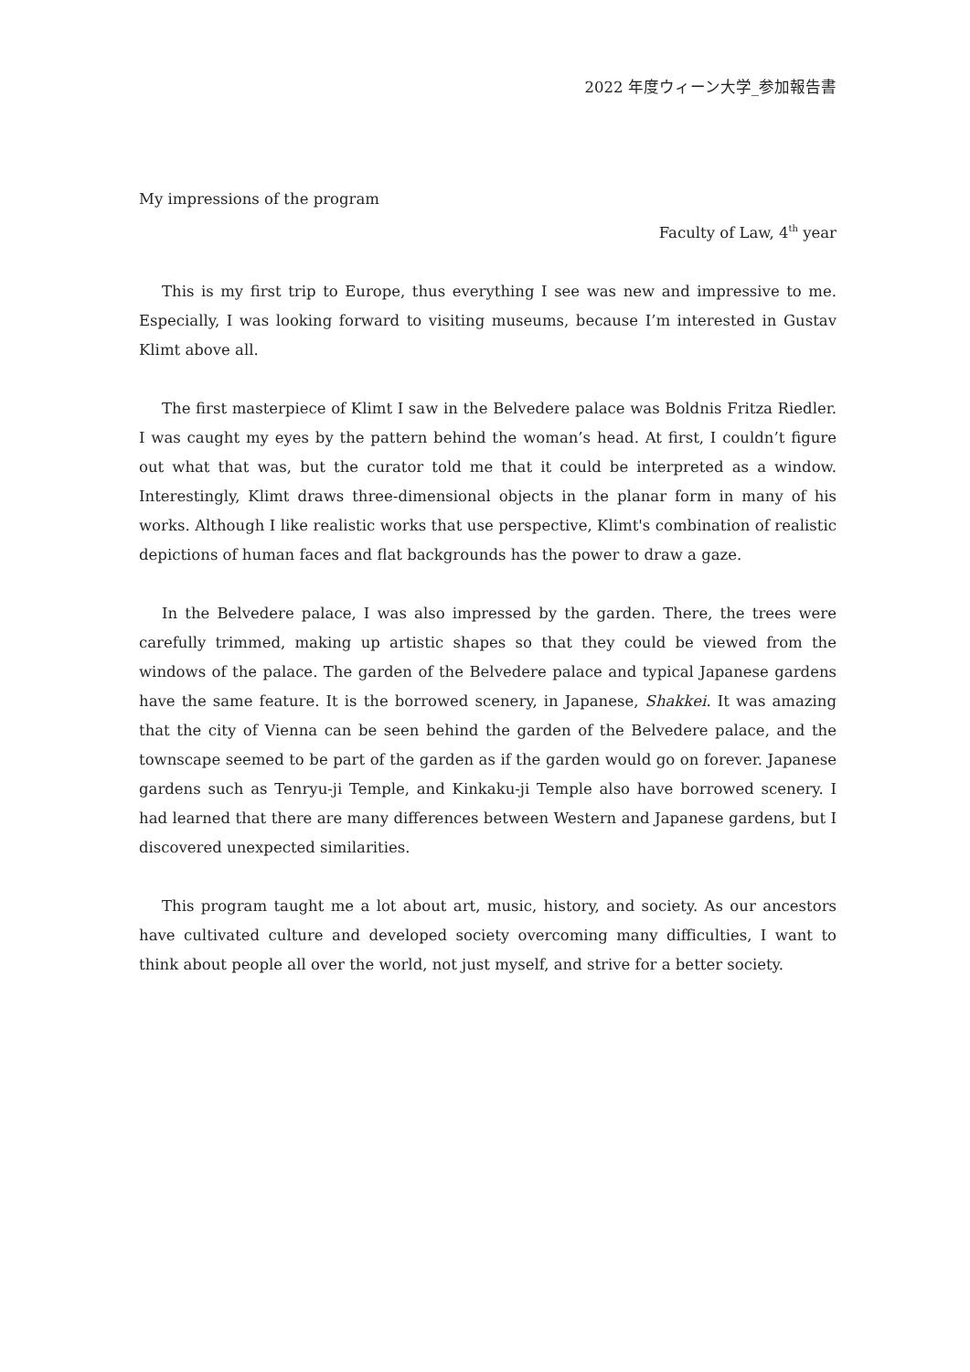2022 年度ウィーン大学_参加報告書
My impressions of the program
Faculty of Law, 4<sup>th</sup> year
This is my first trip to Europe, thus everything I see was new and impressive to me. Especially, I was looking forward to visiting museums, because I’m interested in Gustav Klimt above all.
The first masterpiece of Klimt I saw in the Belvedere palace was Boldnis Fritza Riedler. I was caught my eyes by the pattern behind the woman’s head. At first, I couldn’t figure out what that was, but the curator told me that it could be interpreted as a window. Interestingly, Klimt draws three-dimensional objects in the planar form in many of his works. Although I like realistic works that use perspective, Klimt's combination of realistic depictions of human faces and flat backgrounds has the power to draw a gaze.
In the Belvedere palace, I was also impressed by the garden. There, the trees were carefully trimmed, making up artistic shapes so that they could be viewed from the windows of the palace. The garden of the Belvedere palace and typical Japanese gardens have the same feature. It is the borrowed scenery, in Japanese, Shakkei. It was amazing that the city of Vienna can be seen behind the garden of the Belvedere palace, and the townscape seemed to be part of the garden as if the garden would go on forever. Japanese gardens such as Tenryu-ji Temple, and Kinkaku-ji Temple also have borrowed scenery. I had learned that there are many differences between Western and Japanese gardens, but I discovered unexpected similarities.
This program taught me a lot about art, music, history, and society. As our ancestors have cultivated culture and developed society overcoming many difficulties, I want to think about people all over the world, not just myself, and strive for a better society.